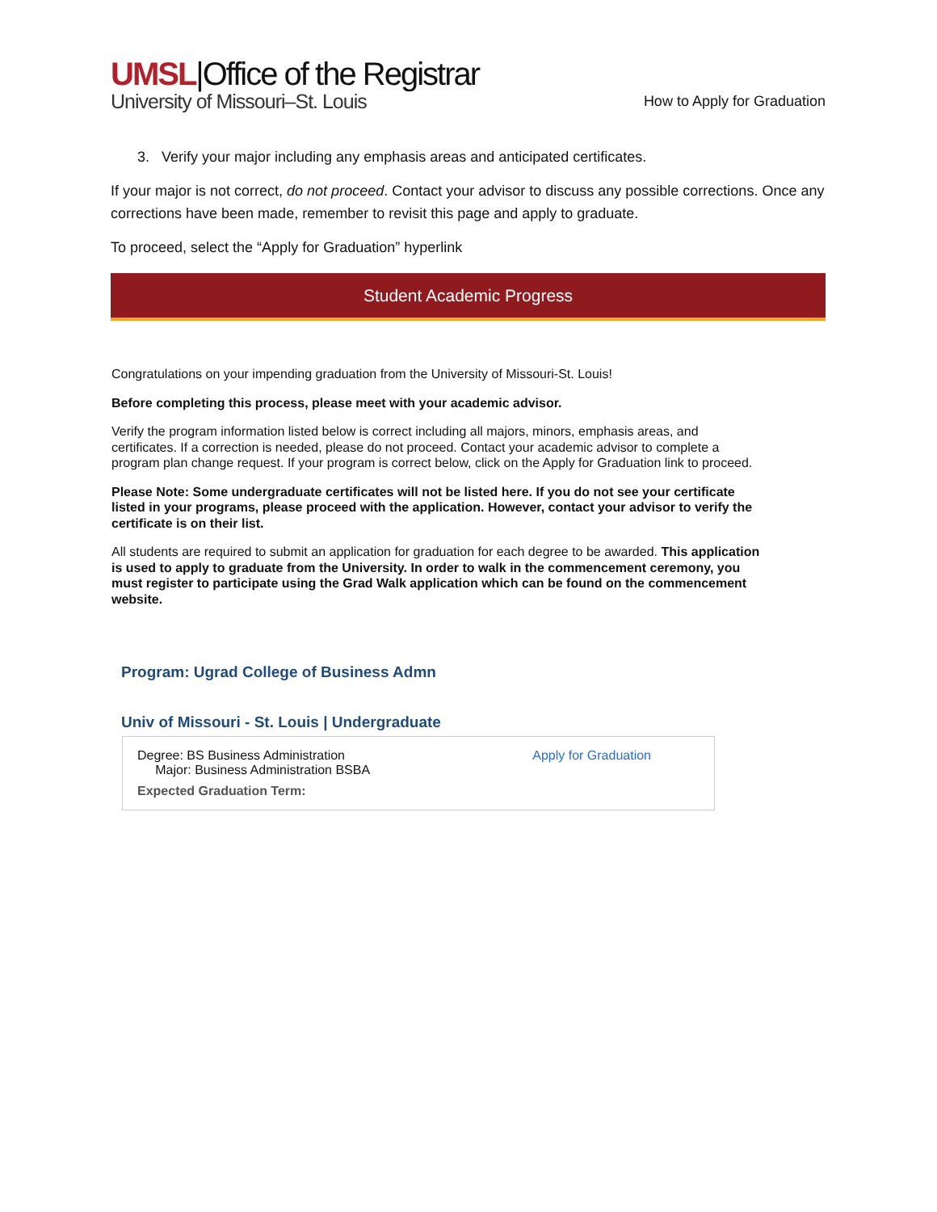UMSL|Office of the Registrar
University of Missouri–St. Louis
How to Apply for Graduation
3. Verify your major including any emphasis areas and anticipated certificates.
If your major is not correct, do not proceed. Contact your advisor to discuss any possible corrections. Once any corrections have been made, remember to revisit this page and apply to graduate.
To proceed, select the “Apply for Graduation” hyperlink
Student Academic Progress
Congratulations on your impending graduation from the University of Missouri-St. Louis!
Before completing this process, please meet with your academic advisor.
Verify the program information listed below is correct including all majors, minors, emphasis areas, and certificates. If a correction is needed, please do not proceed. Contact your academic advisor to complete a program plan change request. If your program is correct below, click on the Apply for Graduation link to proceed.
Please Note: Some undergraduate certificates will not be listed here. If you do not see your certificate listed in your programs, please proceed with the application. However, contact your advisor to verify the certificate is on their list.
All students are required to submit an application for graduation for each degree to be awarded. This application is used to apply to graduate from the University. In order to walk in the commencement ceremony, you must register to participate using the Grad Walk application which can be found on the commencement website.
Program: Ugrad College of Business Admn
Univ of Missouri - St. Louis | Undergraduate
Degree: BS Business Administration
Major: Business Administration BSBA
Expected Graduation Term:
Apply for Graduation